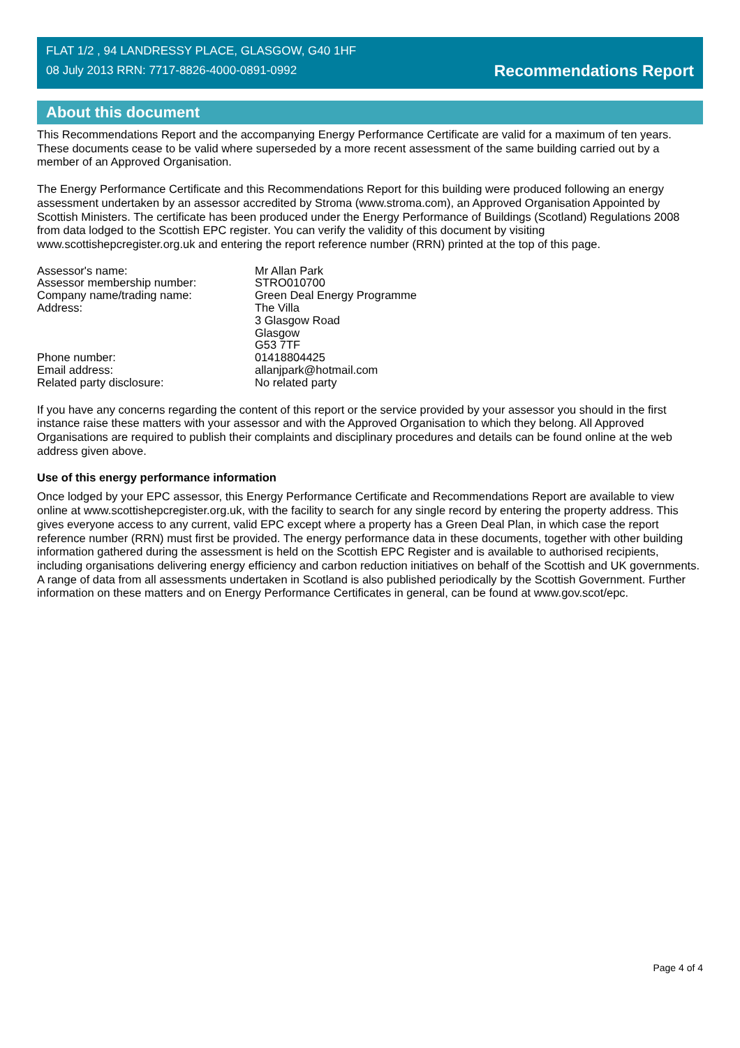FLAT 1/2 , 94 LANDRESSY PLACE, GLASGOW, G40 1HF
08 July 2013 RRN: 7717-8826-4000-0891-0992
Recommendations Report
About this document
This Recommendations Report and the accompanying Energy Performance Certificate are valid for a maximum of ten years. These documents cease to be valid where superseded by a more recent assessment of the same building carried out by a member of an Approved Organisation.
The Energy Performance Certificate and this Recommendations Report for this building were produced following an energy assessment undertaken by an assessor accredited by Stroma (www.stroma.com), an Approved Organisation Appointed by Scottish Ministers. The certificate has been produced under the Energy Performance of Buildings (Scotland) Regulations 2008 from data lodged to the Scottish EPC register. You can verify the validity of this document by visiting www.scottishepcregister.org.uk and entering the report reference number (RRN) printed at the top of this page.
| Assessor's name: | Mr Allan Park |
| Assessor membership number: | STRO010700 |
| Company name/trading name: | Green Deal Energy Programme |
| Address: | The Villa 3 Glasgow Road Glasgow G53 7TF |
| Phone number: | 01418804425 |
| Email address: | allanjpark@hotmail.com |
| Related party disclosure: | No related party |
If you have any concerns regarding the content of this report or the service provided by your assessor you should in the first instance raise these matters with your assessor and with the Approved Organisation to which they belong. All Approved Organisations are required to publish their complaints and disciplinary procedures and details can be found online at the web address given above.
Use of this energy performance information
Once lodged by your EPC assessor, this Energy Performance Certificate and Recommendations Report are available to view online at www.scottishepcregister.org.uk, with the facility to search for any single record by entering the property address. This gives everyone access to any current, valid EPC except where a property has a Green Deal Plan, in which case the report reference number (RRN) must first be provided. The energy performance data in these documents, together with other building information gathered during the assessment is held on the Scottish EPC Register and is available to authorised recipients, including organisations delivering energy efficiency and carbon reduction initiatives on behalf of the Scottish and UK governments. A range of data from all assessments undertaken in Scotland is also published periodically by the Scottish Government. Further information on these matters and on Energy Performance Certificates in general, can be found at www.gov.scot/epc.
Page 4 of 4